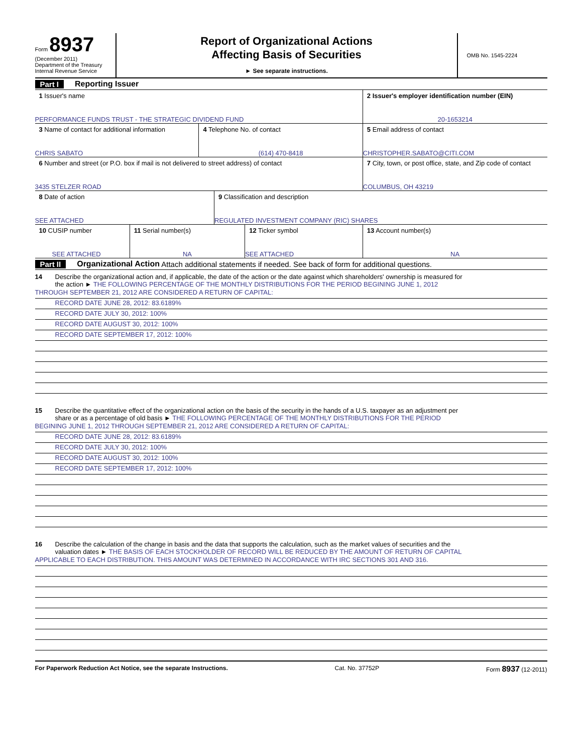Form 8937
(December 2011)
Department of the Treasury
Internal Revenue Service
Report of Organizational Actions
Affecting Basis of Securities
► See separate instructions.
OMB No. 1545-2224
Part I Reporting Issuer
| 1 Issuer's name PERFORMANCE FUNDS TRUST - THE STRATEGIC DIVIDEND FUND | 2 Issuer's employer identification number (EIN) 20-1653214 |
| 3 Name of contact for additional information CHRIS SABATO | 4 Telephone No. of contact (614) 470-8418 | 5 Email address of contact CHRISTOPHER.SABATO@CITI.COM |
| 6 Number and street (or P.O. box if mail is not delivered to street address) of contact 3435 STELZER ROAD | 7 City, town, or post office, state, and Zip code of contact COLUMBUS, OH 43219 |
| 8 Date of action SEE ATTACHED | 9 Classification and description REGULATED INVESTMENT COMPANY (RIC) SHARES |
| 10 CUSIP number SEE ATTACHED | 11 Serial number(s) NA | 12 Ticker symbol SEE ATTACHED | 13 Account number(s) NA |
Part II Organizational Action Attach additional statements if needed. See back of form for additional questions.
14 Describe the organizational action and, if applicable, the date of the action or the date against which shareholders' ownership is measured for
the action ► THE FOLLOWING PERCENTAGE OF THE MONTHLY DISTRIBUTIONS FOR THE PERIOD BEGINING JUNE 1, 2012
THROUGH SEPTEMBER 21, 2012 ARE CONSIDERED A RETURN OF CAPITAL:
RECORD DATE JUNE 28, 2012: 83.6189%
RECORD DATE JULY 30, 2012: 100%
RECORD DATE AUGUST 30, 2012: 100%
RECORD DATE SEPTEMBER 17, 2012: 100%
15 Describe the quantitative effect of the organizational action on the basis of the security in the hands of a U.S. taxpayer as an adjustment per
share or as a percentage of old basis ► THE FOLLOWING PERCENTAGE OF THE MONTHLY DISTRIBUTIONS FOR THE PERIOD
BEGINING JUNE 1, 2012 THROUGH SEPTEMBER 21, 2012 ARE CONSIDERED A RETURN OF CAPITAL:
RECORD DATE JUNE 28, 2012: 83.6189%
RECORD DATE JULY 30, 2012: 100%
RECORD DATE AUGUST 30, 2012: 100%
RECORD DATE SEPTEMBER 17, 2012: 100%
16 Describe the calculation of the change in basis and the data that supports the calculation, such as the market values of securities and the
valuation dates ► THE BASIS OF EACH STOCKHOLDER OF RECORD WILL BE REDUCED BY THE AMOUNT OF RETURN OF CAPITAL
APPLICABLE TO EACH DISTRIBUTION. THIS AMOUNT WAS DETERMINED IN ACCORDANCE WITH IRC SECTIONS 301 AND 316.
For Paperwork Reduction Act Notice, see the separate Instructions. Cat. No. 37752P Form 8937 (12-2011)